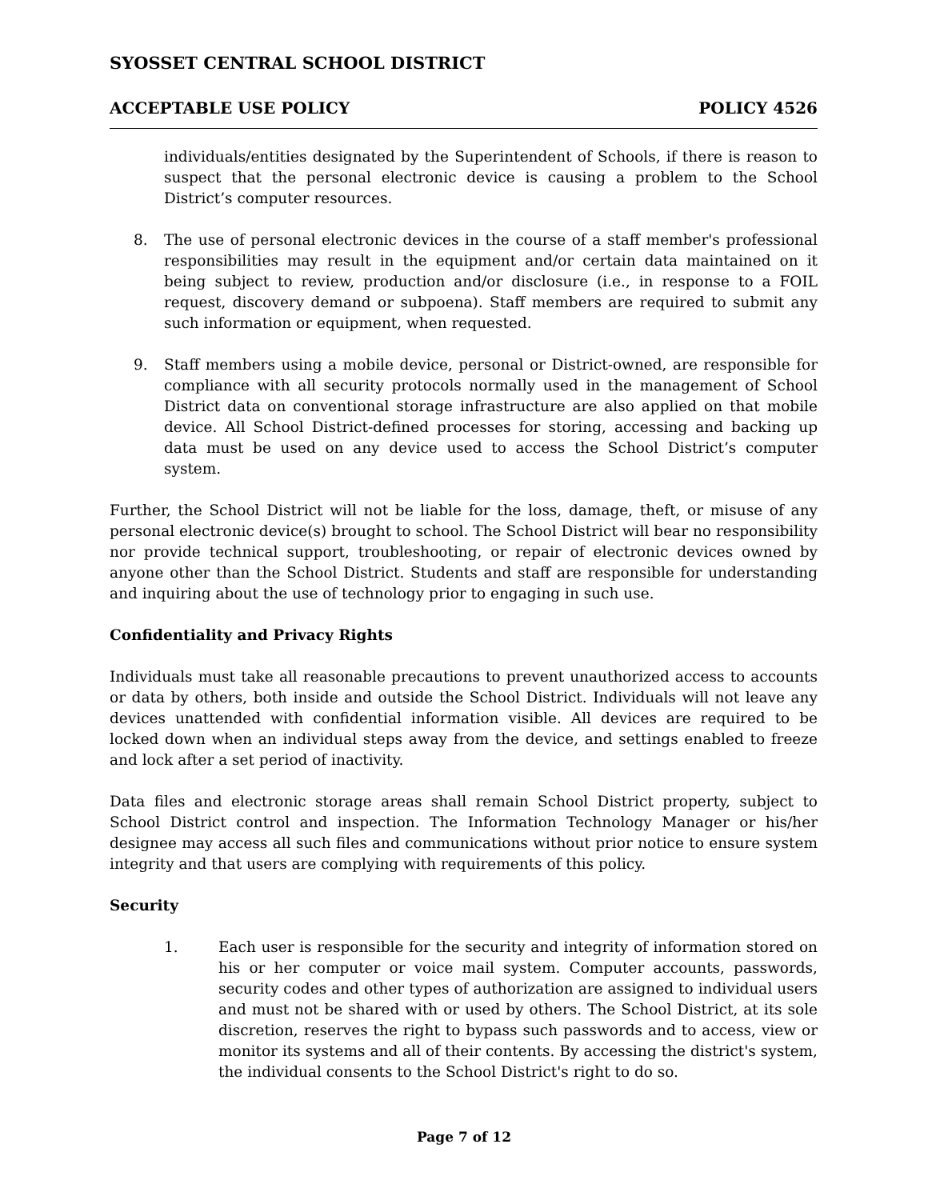SYOSSET CENTRAL SCHOOL DISTRICT
ACCEPTABLE USE POLICY POLICY 4526
individuals/entities designated by the Superintendent of Schools, if there is reason to suspect that the personal electronic device is causing a problem to the School District’s computer resources.
8. The use of personal electronic devices in the course of a staff member's professional responsibilities may result in the equipment and/or certain data maintained on it being subject to review, production and/or disclosure (i.e., in response to a FOIL request, discovery demand or subpoena). Staff members are required to submit any such information or equipment, when requested.
9. Staff members using a mobile device, personal or District-owned, are responsible for compliance with all security protocols normally used in the management of School District data on conventional storage infrastructure are also applied on that mobile device. All School District-defined processes for storing, accessing and backing up data must be used on any device used to access the School District’s computer system.
Further, the School District will not be liable for the loss, damage, theft, or misuse of any personal electronic device(s) brought to school. The School District will bear no responsibility nor provide technical support, troubleshooting, or repair of electronic devices owned by anyone other than the School District. Students and staff are responsible for understanding and inquiring about the use of technology prior to engaging in such use.
Confidentiality and Privacy Rights
Individuals must take all reasonable precautions to prevent unauthorized access to accounts or data by others, both inside and outside the School District. Individuals will not leave any devices unattended with confidential information visible. All devices are required to be locked down when an individual steps away from the device, and settings enabled to freeze and lock after a set period of inactivity.
Data files and electronic storage areas shall remain School District property, subject to School District control and inspection. The Information Technology Manager or his/her designee may access all such files and communications without prior notice to ensure system integrity and that users are complying with requirements of this policy.
Security
1. Each user is responsible for the security and integrity of information stored on his or her computer or voice mail system. Computer accounts, passwords, security codes and other types of authorization are assigned to individual users and must not be shared with or used by others. The School District, at its sole discretion, reserves the right to bypass such passwords and to access, view or monitor its systems and all of their contents. By accessing the district's system, the individual consents to the School District's right to do so.
Page 7 of 12